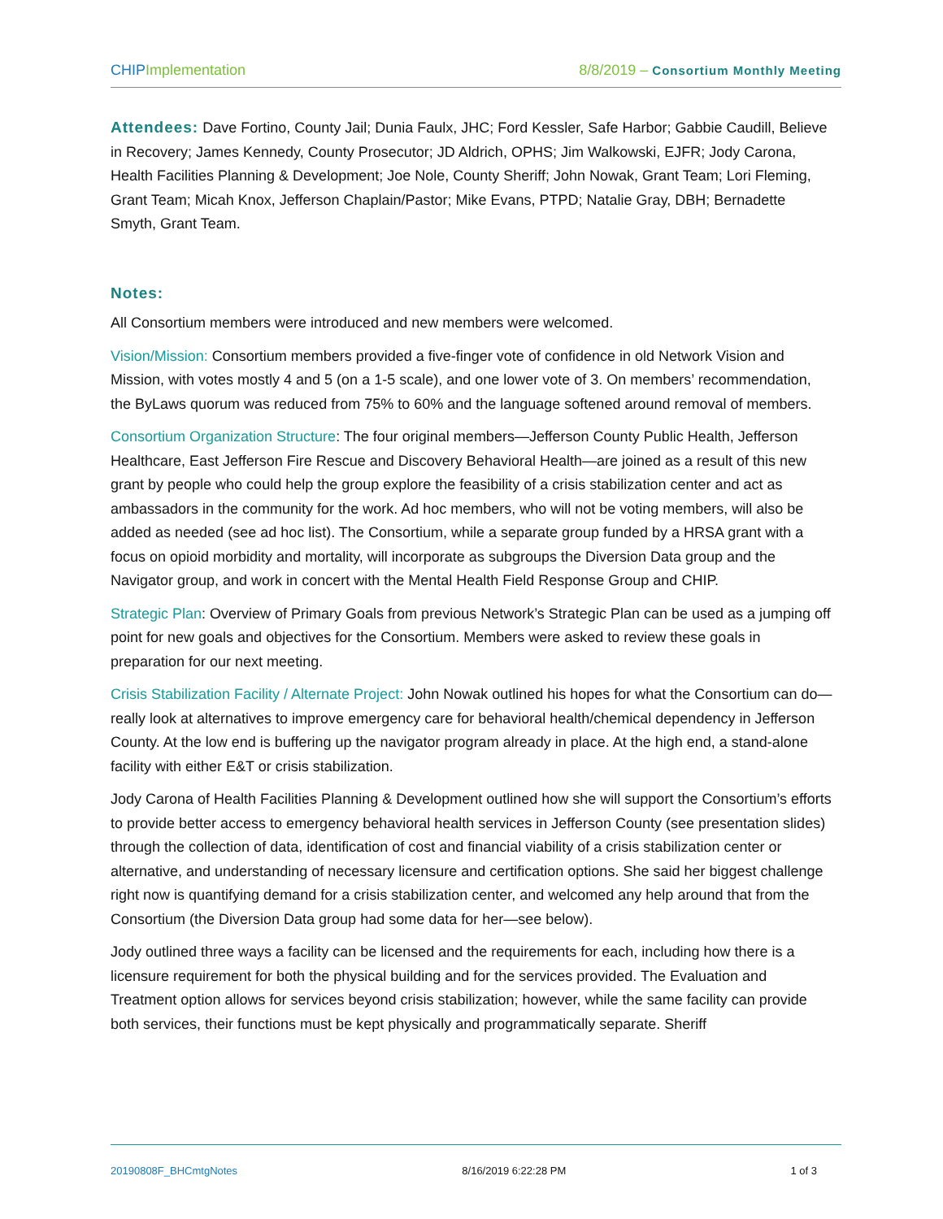CHIP Implementation 8/8/2019 – Consortium Monthly Meeting
Attendees: Dave Fortino, County Jail; Dunia Faulx, JHC; Ford Kessler, Safe Harbor; Gabbie Caudill, Believe in Recovery; James Kennedy, County Prosecutor; JD Aldrich, OPHS; Jim Walkowski, EJFR; Jody Carona, Health Facilities Planning & Development; Joe Nole, County Sheriff; John Nowak, Grant Team; Lori Fleming, Grant Team; Micah Knox, Jefferson Chaplain/Pastor; Mike Evans, PTPD; Natalie Gray, DBH; Bernadette Smyth, Grant Team.
Notes:
All Consortium members were introduced and new members were welcomed.
Vision/Mission: Consortium members provided a five-finger vote of confidence in old Network Vision and Mission, with votes mostly 4 and 5 (on a 1-5 scale), and one lower vote of 3. On members’ recommendation, the ByLaws quorum was reduced from 75% to 60% and the language softened around removal of members.
Consortium Organization Structure: The four original members—Jefferson County Public Health, Jefferson Healthcare, East Jefferson Fire Rescue and Discovery Behavioral Health—are joined as a result of this new grant by people who could help the group explore the feasibility of a crisis stabilization center and act as ambassadors in the community for the work. Ad hoc members, who will not be voting members, will also be added as needed (see ad hoc list). The Consortium, while a separate group funded by a HRSA grant with a focus on opioid morbidity and mortality, will incorporate as subgroups the Diversion Data group and the Navigator group, and work in concert with the Mental Health Field Response Group and CHIP.
Strategic Plan: Overview of Primary Goals from previous Network’s Strategic Plan can be used as a jumping off point for new goals and objectives for the Consortium. Members were asked to review these goals in preparation for our next meeting.
Crisis Stabilization Facility / Alternate Project: John Nowak outlined his hopes for what the Consortium can do—really look at alternatives to improve emergency care for behavioral health/chemical dependency in Jefferson County. At the low end is buffering up the navigator program already in place. At the high end, a stand-alone facility with either E&T or crisis stabilization.
Jody Carona of Health Facilities Planning & Development outlined how she will support the Consortium’s efforts to provide better access to emergency behavioral health services in Jefferson County (see presentation slides) through the collection of data, identification of cost and financial viability of a crisis stabilization center or alternative, and understanding of necessary licensure and certification options. She said her biggest challenge right now is quantifying demand for a crisis stabilization center, and welcomed any help around that from the Consortium (the Diversion Data group had some data for her—see below).
Jody outlined three ways a facility can be licensed and the requirements for each, including how there is a licensure requirement for both the physical building and for the services provided. The Evaluation and Treatment option allows for services beyond crisis stabilization; however, while the same facility can provide both services, their functions must be kept physically and programmatically separate. Sheriff
20190808F_BHCmtgNotes 8/16/2019 6:22:28 PM 1 of 3